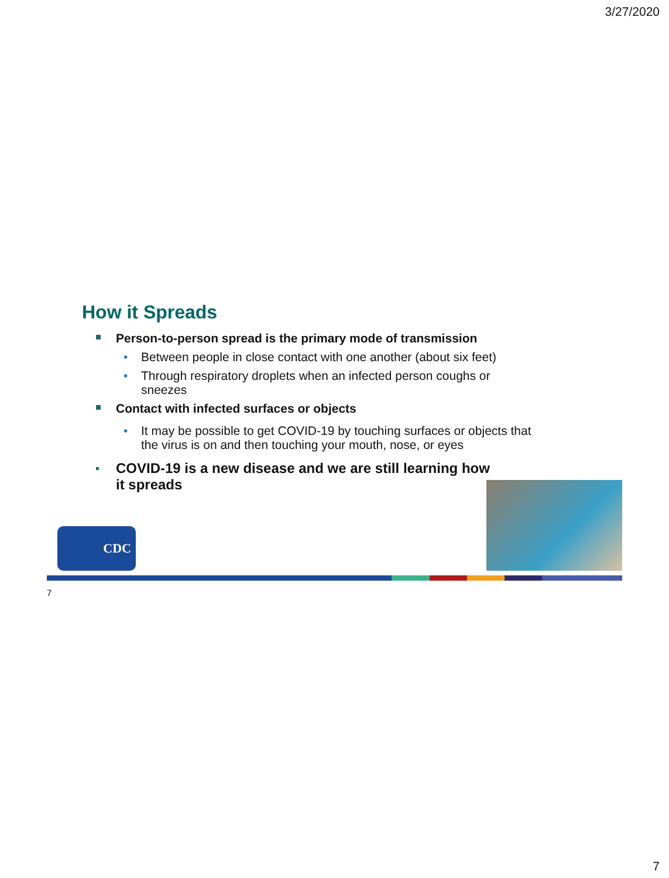3/27/2020
How it Spreads
Person-to-person spread is the primary mode of transmission
• Between people in close contact with one another (about six feet)
• Through respiratory droplets when an infected person coughs or sneezes
Contact with infected surfaces or objects
• It may be possible to get COVID-19 by touching surfaces or objects that the virus is on and then touching your mouth, nose, or eyes
COVID-19 is a new disease and we are still learning how it spreads
CDC
7
7